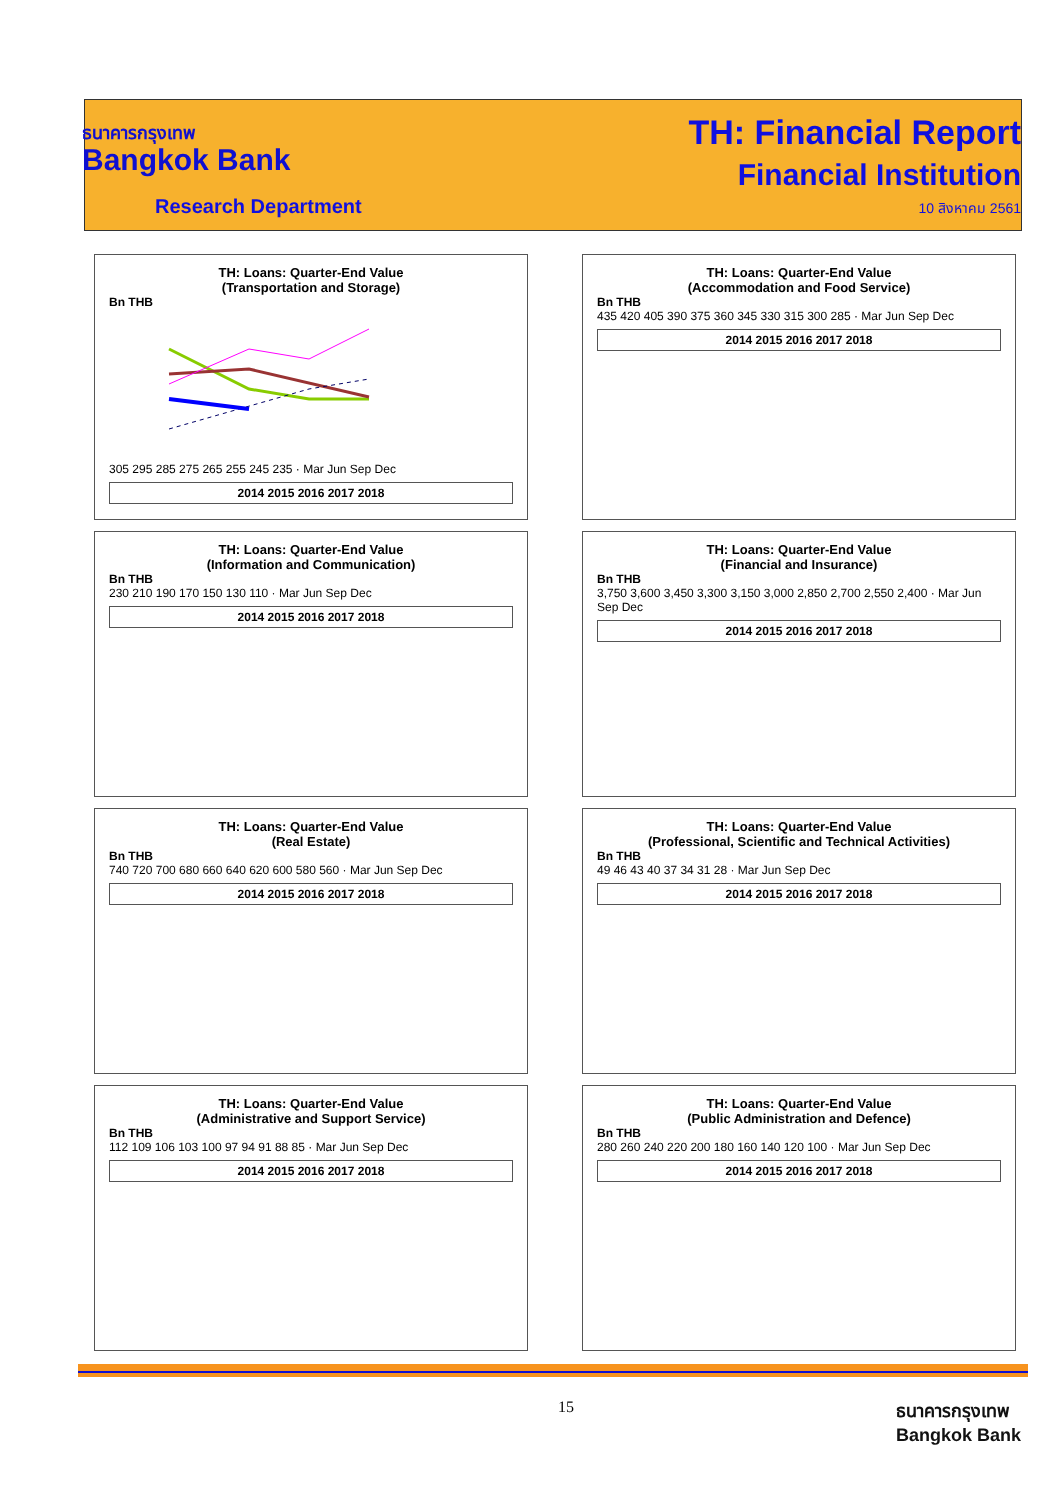ธนาคารกรุงเทพ
Bangkok Bank
Research Department
TH: Financial Report
Financial Institution
10 สิงหาคม 2561
TH: Loans: Quarter-End Value
(Transportation and Storage)
Bn THB
305 295 285 275 265 255 245 235 · Mar Jun Sep Dec
2014 2015 2016 2017 2018
TH: Loans: Quarter-End Value
(Accommodation and Food Service)
Bn THB
435 420 405 390 375 360 345 330 315 300 285 · Mar Jun Sep Dec
2014 2015 2016 2017 2018
TH: Loans: Quarter-End Value
(Information and Communication)
Bn THB
230 210 190 170 150 130 110 · Mar Jun Sep Dec
2014 2015 2016 2017 2018
TH: Loans: Quarter-End Value
(Financial and Insurance)
Bn THB
3,750 3,600 3,450 3,300 3,150 3,000 2,850 2,700 2,550 2,400 · Mar Jun Sep Dec
2014 2015 2016 2017 2018
TH: Loans: Quarter-End Value
(Real Estate)
Bn THB
740 720 700 680 660 640 620 600 580 560 · Mar Jun Sep Dec
2014 2015 2016 2017 2018
TH: Loans: Quarter-End Value
(Professional, Scientific and Technical Activities)
Bn THB
49 46 43 40 37 34 31 28 · Mar Jun Sep Dec
2014 2015 2016 2017 2018
TH: Loans: Quarter-End Value
(Administrative and Support Service)
Bn THB
112 109 106 103 100 97 94 91 88 85 · Mar Jun Sep Dec
2014 2015 2016 2017 2018
TH: Loans: Quarter-End Value
(Public Administration and Defence)
Bn THB
280 260 240 220 200 180 160 140 120 100 · Mar Jun Sep Dec
2014 2015 2016 2017 2018
15
ธนาคารกรุงเทพ
Bangkok Bank